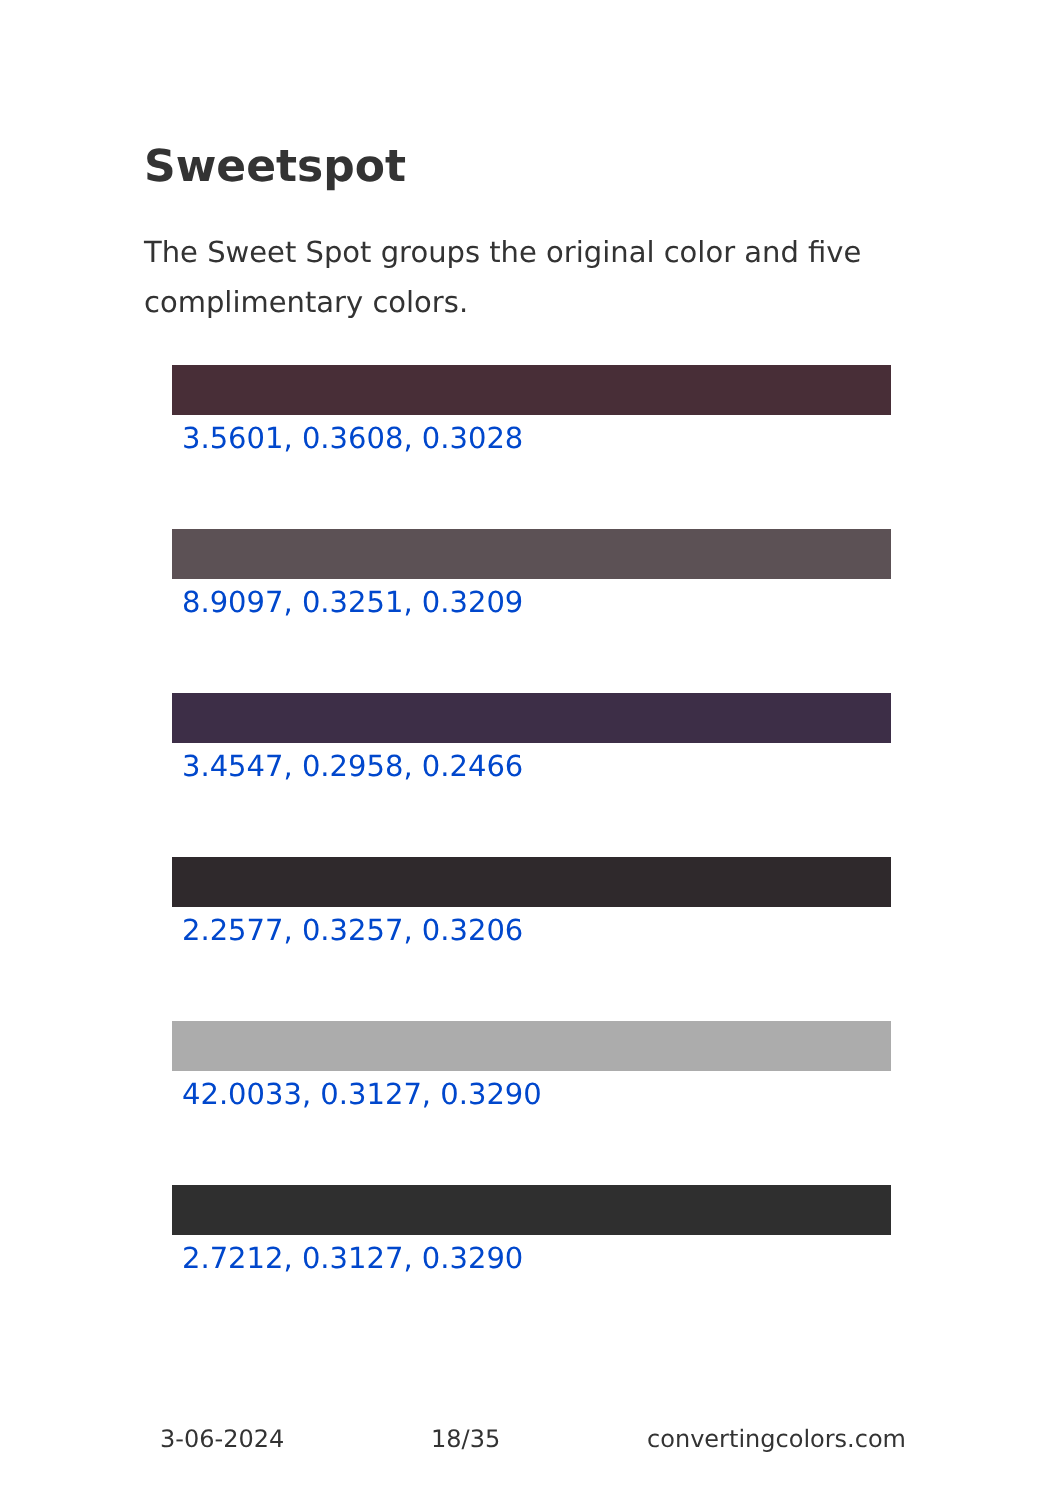Sweetspot
The Sweet Spot groups the original color and five complimentary colors.
3.5601, 0.3608, 0.3028
8.9097, 0.3251, 0.3209
3.4547, 0.2958, 0.2466
2.2577, 0.3257, 0.3206
42.0033, 0.3127, 0.3290
2.7212, 0.3127, 0.3290
3-06-2024 18/35 convertingcolors.com